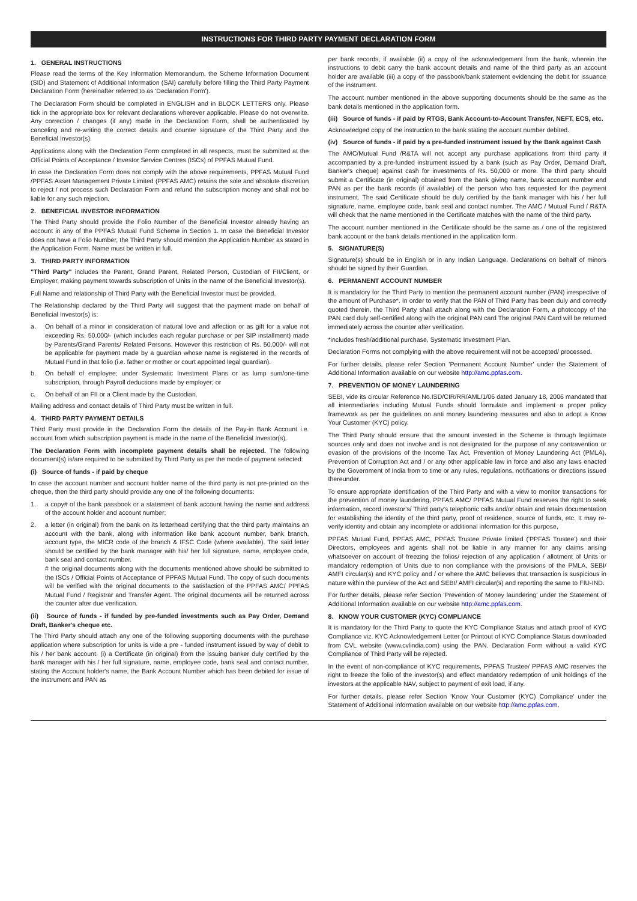INSTRUCTIONS FOR THIRD PARTY PAYMENT DECLARATION FORM
1. GENERAL INSTRUCTIONS
Please read the terms of the Key Information Memorandum, the Scheme Information Document (SID) and Statement of Additional Information (SAI) carefully before filling the Third Party Payment Declaration Form (hereinafter referred to as 'Declaration Form').
The Declaration Form should be completed in ENGLISH and in BLOCK LETTERS only. Please tick in the appropriate box for relevant declarations wherever applicable. Please do not overwrite. Any correction / changes (if any) made in the Declaration Form, shall be authenticated by canceling and re-writing the correct details and counter signature of the Third Party and the Beneficial Investor(s).
Applications along with the Declaration Form completed in all respects, must be submitted at the Official Points of Acceptance / Investor Service Centres (ISCs) of PPFAS Mutual Fund.
In case the Declaration Form does not comply with the above requirements, PPFAS Mutual Fund /PPFAS Asset Management Private Limited (PPFAS AMC) retains the sole and absolute discretion to reject / not process such Declaration Form and refund the subscription money and shall not be liable for any such rejection.
2. BENEFICIAL INVESTOR INFORMATION
The Third Party should provide the Folio Number of the Beneficial Investor already having an account in any of the PPFAS Mutual Fund Scheme in Section 1. In case the Beneficial Investor does not have a Folio Number, the Third Party should mention the Application Number as stated in the Application Form. Name must be written in full.
3. THIRD PARTY INFORMATION
"Third Party" includes the Parent, Grand Parent, Related Person, Custodian of FII/Client, or Employer, making payment towards subscription of Units in the name of the Beneficial Investor(s).
Full Name and relationship of Third Party with the Beneficial Investor must be provided.
The Relationship declared by the Third Party will suggest that the payment made on behalf of Beneficial Investor(s) is:
a. On behalf of a minor in consideration of natural love and affection or as gift for a value not exceeding Rs. 50,000/- (which includes each regular purchase or per SIP installment) made by Parents/Grand Parents/ Related Persons. However this restriction of Rs. 50,000/- will not be applicable for payment made by a guardian whose name is registered in the records of Mutual Fund in that folio (i.e. father or mother or court appointed legal guardian).
b. On behalf of employee; under Systematic Investment Plans or as lump sum/one-time subscription, through Payroll deductions made by employer; or
c. On behalf of an FII or a Client made by the Custodian.
Mailing address and contact details of Third Party must be written in full.
4. THIRD PARTY PAYMENT DETAILS
Third Party must provide in the Declaration Form the details of the Pay-in Bank Account i.e. account from which subscription payment is made in the name of the Beneficial Investor(s).
The Declaration Form with incomplete payment details shall be rejected. The following document(s) is/are required to be submitted by Third Party as per the mode of payment selected:
(i) Source of funds - if paid by cheque
In case the account number and account holder name of the third party is not pre-printed on the cheque, then the third party should provide any one of the following documents:
1. a copy# of the bank passbook or a statement of bank account having the name and address of the account holder and account number;
2. a letter (in original) from the bank on its letterhead certifying that the third party maintains an account with the bank, along with information like bank account number, bank branch, account type, the MICR code of the branch & IFSC Code (where available). The said letter should be certified by the bank manager with his/ her full signature, name, employee code, bank seal and contact number.
# the original documents along with the documents mentioned above should be submitted to the ISCs / Official Points of Acceptance of PPFAS Mutual Fund. The copy of such documents will be verified with the original documents to the satisfaction of the PPFAS AMC/ PPFAS Mutual Fund / Registrar and Transfer Agent. The original documents will be returned across the counter after due verification.
(ii) Source of funds - if funded by pre-funded investments such as Pay Order, Demand Draft, Banker's cheque etc.
The Third Party should attach any one of the following supporting documents with the purchase application where subscription for units is vide a pre - funded instrument issued by way of debit to his / her bank account: (i) a Certificate (in original) from the issuing banker duly certified by the bank manager with his / her full signature, name, employee code, bank seal and contact number, stating the Account holder's name, the Bank Account Number which has been debited for issue of the instrument and PAN as
per bank records, if available (ii) a copy of the acknowledgement from the bank, wherein the instructions to debit carry the bank account details and name of the third party as an account holder are available (iii) a copy of the passbook/bank statement evidencing the debit for issuance of the instrument.
The account number mentioned in the above supporting documents should be the same as the bank details mentioned in the application form.
(iii) Source of funds - if paid by RTGS, Bank Account-to-Account Transfer, NEFT, ECS, etc.
Acknowledged copy of the instruction to the bank stating the account number debited.
(iv) Source of funds - if paid by a pre-funded instrument issued by the Bank against Cash
The AMC/Mutual Fund /R&TA will not accept any purchase applications from third party if accompanied by a pre-funded instrument issued by a bank (such as Pay Order, Demand Draft, Banker's cheque) against cash for investments of Rs. 50,000 or more. The third party should submit a Certificate (in original) obtained from the bank giving name, bank account number and PAN as per the bank records (if available) of the person who has requested for the payment instrument. The said Certificate should be duly certified by the bank manager with his / her full signature, name, employee code, bank seal and contact number. The AMC / Mutual Fund / R&TA will check that the name mentioned in the Certificate matches with the name of the third party.
The account number mentioned in the Certificate should be the same as / one of the registered bank account or the bank details mentioned in the application form.
5. SIGNATURE(S)
Signature(s) should be in English or in any Indian Language. Declarations on behalf of minors should be signed by their Guardian.
6. PERMANENT ACCOUNT NUMBER
It is mandatory for the Third Party to mention the permanent account number (PAN) irrespective of the amount of Purchase*. In order to verify that the PAN of Third Party has been duly and correctly quoted therein, the Third Party shall attach along with the Declaration Form, a photocopy of the PAN card duly self-certified along with the original PAN card The original PAN Card will be returned immediately across the counter after verification.
*includes fresh/additional purchase, Systematic Investment Plan.
Declaration Forms not complying with the above requirement will not be accepted/ processed.
For further details, please refer Section 'Permanent Account Number' under the Statement of Additional Information available on our website http://amc.ppfas.com.
7. PREVENTION OF MONEY LAUNDERING
SEBI, vide its circular Reference No.ISD/CIR/RR/AML/1/06 dated January 18, 2006 mandated that all intermediaries including Mutual Funds should formulate and implement a proper policy framework as per the guidelines on anti money laundering measures and also to adopt a Know Your Customer (KYC) policy.
The Third Party should ensure that the amount invested in the Scheme is through legitimate sources only and does not involve and is not designated for the purpose of any contravention or evasion of the provisions of the Income Tax Act, Prevention of Money Laundering Act (PMLA), Prevention of Corruption Act and / or any other applicable law in force and also any laws enacted by the Government of India from to time or any rules, regulations, notifications or directions issued thereunder.
To ensure appropriate identification of the Third Party and with a view to monitor transactions for the prevention of money laundering, PPFAS AMC/ PPFAS Mutual Fund reserves the right to seek information, record investor's/ Third party's telephonic calls and/or obtain and retain documentation for establishing the identity of the third party, proof of residence, source of funds, etc. It may re-verify identity and obtain any incomplete or additional information for this purpose,
PPFAS Mutual Fund, PPFAS AMC, PPFAS Trustee Private limited ('PPFAS Trustee') and their Directors, employees and agents shall not be liable in any manner for any claims arising whatsoever on account of freezing the folios/ rejection of any application / allotment of Units or mandatory redemption of Units due to non compliance with the provisions of the PMLA, SEBI/ AMFI circular(s) and KYC policy and / or where the AMC believes that transaction is suspicious in nature within the purview of the Act and SEBI/ AMFI circular(s) and reporting the same to FIU-IND.
For further details, please refer Section 'Prevention of Money laundering' under the Statement of Additional Information available on our website http://amc.ppfas.com.
8. KNOW YOUR CUSTOMER (KYC) COMPLIANCE
It is mandatory for the Third Party to quote the KYC Compliance Status and attach proof of KYC Compliance viz. KYC Acknowledgement Letter (or Printout of KYC Compliance Status downloaded from CVL website (www.cvlindia.com) using the PAN. Declaration Form without a valid KYC Compliance of Third Party will be rejected.
In the event of non-compliance of KYC requirements, PPFAS Trustee/ PPFAS AMC reserves the right to freeze the folio of the investor(s) and effect mandatory redemption of unit holdings of the investors at the applicable NAV, subject to payment of exit load, if any.
For further details, please refer Section 'Know Your Customer (KYC) Compliance' under the Statement of Additional information available on our website http://amc.ppfas.com.